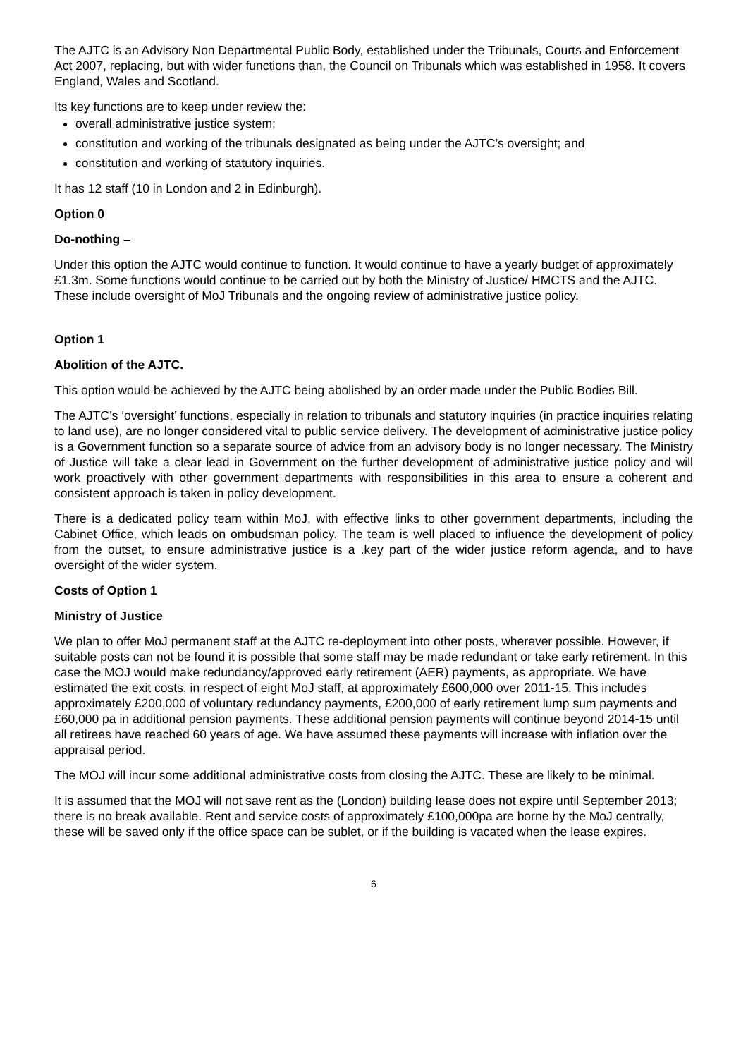The AJTC is an Advisory Non Departmental Public Body, established under the Tribunals, Courts and Enforcement Act 2007, replacing, but with wider functions than, the Council on Tribunals which was established in 1958. It covers England, Wales and Scotland.
Its key functions are to keep under review the:
overall administrative justice system;
constitution and working of the tribunals designated as being under the AJTC’s oversight; and
constitution and working of statutory inquiries.
It has 12 staff (10 in London and 2 in Edinburgh).
Option 0
Do-nothing –
Under this option the AJTC would continue to function. It would continue to have a yearly budget of approximately £1.3m. Some functions would continue to be carried out by both the Ministry of Justice/ HMCTS and the AJTC. These include oversight of MoJ Tribunals and the ongoing review of administrative justice policy.
Option 1
Abolition of the AJTC.
This option would be achieved by the AJTC being abolished by an order made under the Public Bodies Bill.
The AJTC’s ‘oversight’ functions, especially in relation to tribunals and statutory inquiries (in practice inquiries relating to land use), are no longer considered vital to public service delivery. The development of administrative justice policy is a Government function so a separate source of advice from an advisory body is no longer necessary. The Ministry of Justice will take a clear lead in Government on the further development of administrative justice policy and will work proactively with other government departments with responsibilities in this area to ensure a coherent and consistent approach is taken in policy development.
There is a dedicated policy team within MoJ, with effective links to other government departments, including the Cabinet Office, which leads on ombudsman policy. The team is well placed to influence the development of policy from the outset, to ensure administrative justice is a .key part of the wider justice reform agenda, and to have oversight of the wider system.
Costs of Option 1
Ministry of Justice
We plan to offer MoJ permanent staff at the AJTC re-deployment into other posts, wherever possible. However, if suitable posts can not be found it is possible that some staff may be made redundant or take early retirement. In this case the MOJ would make redundancy/approved early retirement (AER) payments, as appropriate. We have estimated the exit costs, in respect of eight MoJ staff, at approximately £600,000 over 2011-15. This includes approximately £200,000 of voluntary redundancy payments, £200,000 of early retirement lump sum payments and £60,000 pa in additional pension payments. These additional pension payments will continue beyond 2014-15 until all retirees have reached 60 years of age. We have assumed these payments will increase with inflation over the appraisal period.
The MOJ will incur some additional administrative costs from closing the AJTC. These are likely to be minimal.
It is assumed that the MOJ will not save rent as the (London) building lease does not expire until September 2013; there is no break available. Rent and service costs of approximately £100,000pa are borne by the MoJ centrally, these will be saved only if the office space can be sublet, or if the building is vacated when the lease expires.
6